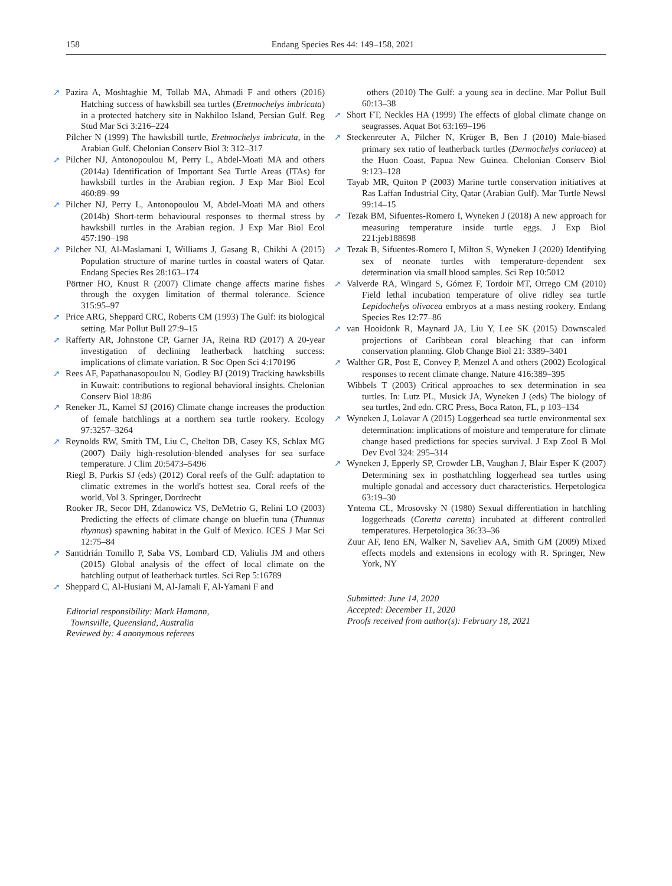158
Endang Species Res 44: 149–158, 2021
➚ Pazira A, Moshtaghie M, Tollab MA, Ahmadi F and others (2016) Hatching success of hawksbill sea turtles (Eretmochelys imbricata) in a protected hatchery site in Nakhiloo Island, Persian Gulf. Reg Stud Mar Sci 3:216–224
Pilcher N (1999) The hawksbill turtle, Eretmochelys imbricata, in the Arabian Gulf. Chelonian Conserv Biol 3: 312–317
➚ Pilcher NJ, Antonopoulou M, Perry L, Abdel-Moati MA and others (2014a) Identification of Important Sea Turtle Areas (ITAs) for hawksbill turtles in the Arabian region. J Exp Mar Biol Ecol 460:89–99
➚ Pilcher NJ, Perry L, Antonopoulou M, Abdel-Moati MA and others (2014b) Short-term behavioural responses to thermal stress by hawksbill turtles in the Arabian region. J Exp Mar Biol Ecol 457:190–198
➚ Pilcher NJ, Al-Maslamani I, Williams J, Gasang R, Chikhi A (2015) Population structure of marine turtles in coastal waters of Qatar. Endang Species Res 28:163–174
Pörtner HO, Knust R (2007) Climate change affects marine fishes through the oxygen limitation of thermal tolerance. Science 315:95–97
➚ Price ARG, Sheppard CRC, Roberts CM (1993) The Gulf: its biological setting. Mar Pollut Bull 27:9–15
➚ Rafferty AR, Johnstone CP, Garner JA, Reina RD (2017) A 20-year investigation of declining leatherback hatching success: implications of climate variation. R Soc Open Sci 4:170196
➚ Rees AF, Papathanasopoulou N, Godley BJ (2019) Tracking hawksbills in Kuwait: contributions to regional behavioral insights. Chelonian Conserv Biol 18:86
➚ Reneker JL, Kamel SJ (2016) Climate change increases the production of female hatchlings at a northern sea turtle rookery. Ecology 97:3257–3264
➚ Reynolds RW, Smith TM, Liu C, Chelton DB, Casey KS, Schlax MG (2007) Daily high-resolution-blended analyses for sea surface temperature. J Clim 20:5473–5496
Riegl B, Purkis SJ (eds) (2012) Coral reefs of the Gulf: adaptation to climatic extremes in the world's hottest sea. Coral reefs of the world, Vol 3. Springer, Dordrecht
Rooker JR, Secor DH, Zdanowicz VS, DeMetrio G, Relini LO (2003) Predicting the effects of climate change on bluefin tuna (Thunnus thynnus) spawning habitat in the Gulf of Mexico. ICES J Mar Sci 12:75–84
➚ Santidrián Tomillo P, Saba VS, Lombard CD, Valiulis JM and others (2015) Global analysis of the effect of local climate on the hatchling output of leatherback turtles. Sci Rep 5:16789
➚ Sheppard C, Al-Husiani M, Al-Jamali F, Al-Yamani F and
Editorial responsibility: Mark Hamann,
Townsville, Queensland, Australia
Reviewed by: 4 anonymous referees
others (2010) The Gulf: a young sea in decline. Mar Pollut Bull 60:13–38
➚ Short FT, Neckles HA (1999) The effects of global climate change on seagrasses. Aquat Bot 63:169–196
➚ Steckenreuter A, Pilcher N, Krüger B, Ben J (2010) Male-biased primary sex ratio of leatherback turtles (Dermochelys coriacea) at the Huon Coast, Papua New Guinea. Chelonian Conserv Biol 9:123–128
Tayab MR, Quiton P (2003) Marine turtle conservation initiatives at Ras Laffan Industrial City, Qatar (Arabian Gulf). Mar Turtle Newsl 99:14–15
➚ Tezak BM, Sifuentes-Romero I, Wyneken J (2018) A new approach for measuring temperature inside turtle eggs. J Exp Biol 221:jeb188698
➚ Tezak B, Sifuentes-Romero I, Milton S, Wyneken J (2020) Identifying sex of neonate turtles with temperature-dependent sex determination via small blood samples. Sci Rep 10:5012
➚ Valverde RA, Wingard S, Gómez F, Tordoir MT, Orrego CM (2010) Field lethal incubation temperature of olive ridley sea turtle Lepidochelys olivacea embryos at a mass nesting rookery. Endang Species Res 12:77–86
➚ van Hooidonk R, Maynard JA, Liu Y, Lee SK (2015) Downscaled projections of Caribbean coral bleaching that can inform conservation planning. Glob Change Biol 21: 3389–3401
➚ Walther GR, Post E, Convey P, Menzel A and others (2002) Ecological responses to recent climate change. Nature 416:389–395
Wibbels T (2003) Critical approaches to sex determination in sea turtles. In: Lutz PL, Musick JA, Wyneken J (eds) The biology of sea turtles, 2nd edn. CRC Press, Boca Raton, FL, p 103–134
➚ Wyneken J, Lolavar A (2015) Loggerhead sea turtle environmental sex determination: implications of moisture and temperature for climate change based predictions for species survival. J Exp Zool B Mol Dev Evol 324: 295–314
➚ Wyneken J, Epperly SP, Crowder LB, Vaughan J, Blair Esper K (2007) Determining sex in posthatchling loggerhead sea turtles using multiple gonadal and accessory duct characteristics. Herpetologica 63:19–30
Yntema CL, Mrosovsky N (1980) Sexual differentiation in hatchling loggerheads (Caretta caretta) incubated at different controlled temperatures. Herpetologica 36:33–36
Zuur AF, Ieno EN, Walker N, Saveliev AA, Smith GM (2009) Mixed effects models and extensions in ecology with R. Springer, New York, NY
Submitted: June 14, 2020
Accepted: December 11, 2020
Proofs received from author(s): February 18, 2021